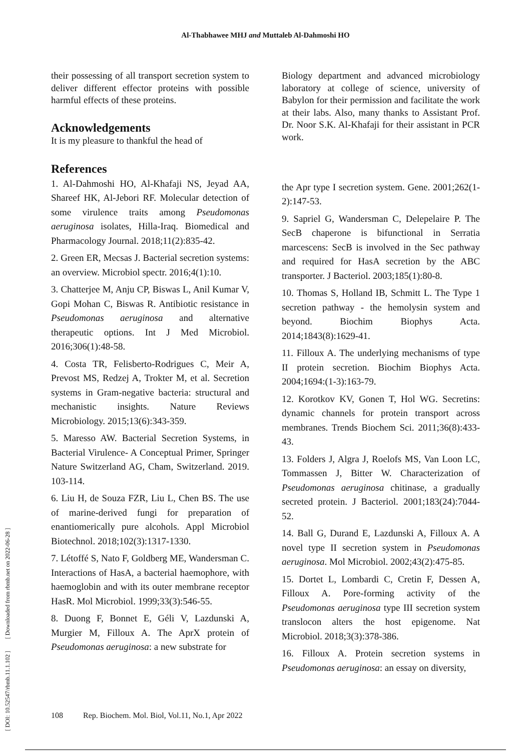Al-Thabhawee MHJ and Muttaleb Al-Dahmoshi HO
[ DOI: 10.52547/rbmb.11.1.102 ] [ Downloaded from rbmb.net on 2022-06-28 ]
their possessing of all transport secretion system to deliver different effector proteins with possible harmful effects of these proteins.
Acknowledgements
It is my pleasure to thankful the head of
Biology department and advanced microbiology laboratory at college of science, university of Babylon for their permission and facilitate the work at their labs. Also, many thanks to Assistant Prof. Dr. Noor S.K. Al-Khafaji for their assistant in PCR work.
References
1. Al-Dahmoshi HO, Al-Khafaji NS, Jeyad AA, Shareef HK, Al-Jebori RF. Molecular detection of some virulence traits among Pseudomonas aeruginosa isolates, Hilla-Iraq. Biomedical and Pharmacology Journal. 2018;11(2):835-42.
2. Green ER, Mecsas J. Bacterial secretion systems: an overview. Microbiol spectr. 2016;4(1):10.
3. Chatterjee M, Anju CP, Biswas L, Anil Kumar V, Gopi Mohan C, Biswas R. Antibiotic resistance in Pseudomonas aeruginosa and alternative therapeutic options. Int J Med Microbiol. 2016;306(1):48-58.
4. Costa TR, Felisberto-Rodrigues C, Meir A, Prevost MS, Redzej A, Trokter M, et al. Secretion systems in Gram-negative bacteria: structural and mechanistic insights. Nature Reviews Microbiology. 2015;13(6):343-359.
5. Maresso AW. Bacterial Secretion Systems, in Bacterial Virulence- A Conceptual Primer, Springer Nature Switzerland AG, Cham, Switzerland. 2019. 103-114.
6. Liu H, de Souza FZR, Liu L, Chen BS. The use of marine-derived fungi for preparation of enantiomerically pure alcohols. Appl Microbiol Biotechnol. 2018;102(3):1317-1330.
7. Létoffé S, Nato F, Goldberg ME, Wandersman C. Interactions of HasA, a bacterial haemophore, with haemoglobin and with its outer membrane receptor HasR. Mol Microbiol. 1999;33(3):546-55.
8. Duong F, Bonnet E, Géli V, Lazdunski A, Murgier M, Filloux A. The AprX protein of Pseudomonas aeruginosa: a new substrate for
the Apr type I secretion system. Gene. 2001;262(1-2):147-53.
9. Sapriel G, Wandersman C, Delepelaire P. The SecB chaperone is bifunctional in Serratia marcescens: SecB is involved in the Sec pathway and required for HasA secretion by the ABC transporter. J Bacteriol. 2003;185(1):80-8.
10. Thomas S, Holland IB, Schmitt L. The Type 1 secretion pathway - the hemolysin system and beyond. Biochim Biophys Acta. 2014;1843(8):1629-41.
11. Filloux A. The underlying mechanisms of type II protein secretion. Biochim Biophys Acta. 2004;1694:(1-3):163-79.
12. Korotkov KV, Gonen T, Hol WG. Secretins: dynamic channels for protein transport across membranes. Trends Biochem Sci. 2011;36(8):433-43.
13. Folders J, Algra J, Roelofs MS, Van Loon LC, Tommassen J, Bitter W. Characterization of Pseudomonas aeruginosa chitinase, a gradually secreted protein. J Bacteriol. 2001;183(24):7044-52.
14. Ball G, Durand E, Lazdunski A, Filloux A. A novel type II secretion system in Pseudomonas aeruginosa. Mol Microbiol. 2002;43(2):475-85.
15. Dortet L, Lombardi C, Cretin F, Dessen A, Filloux A. Pore-forming activity of the Pseudomonas aeruginosa type III secretion system translocon alters the host epigenome. Nat Microbiol. 2018;3(3):378-386.
16. Filloux A. Protein secretion systems in Pseudomonas aeruginosa: an essay on diversity,
108 Rep. Biochem. Mol. Biol, Vol.11, No.1, Apr 2022